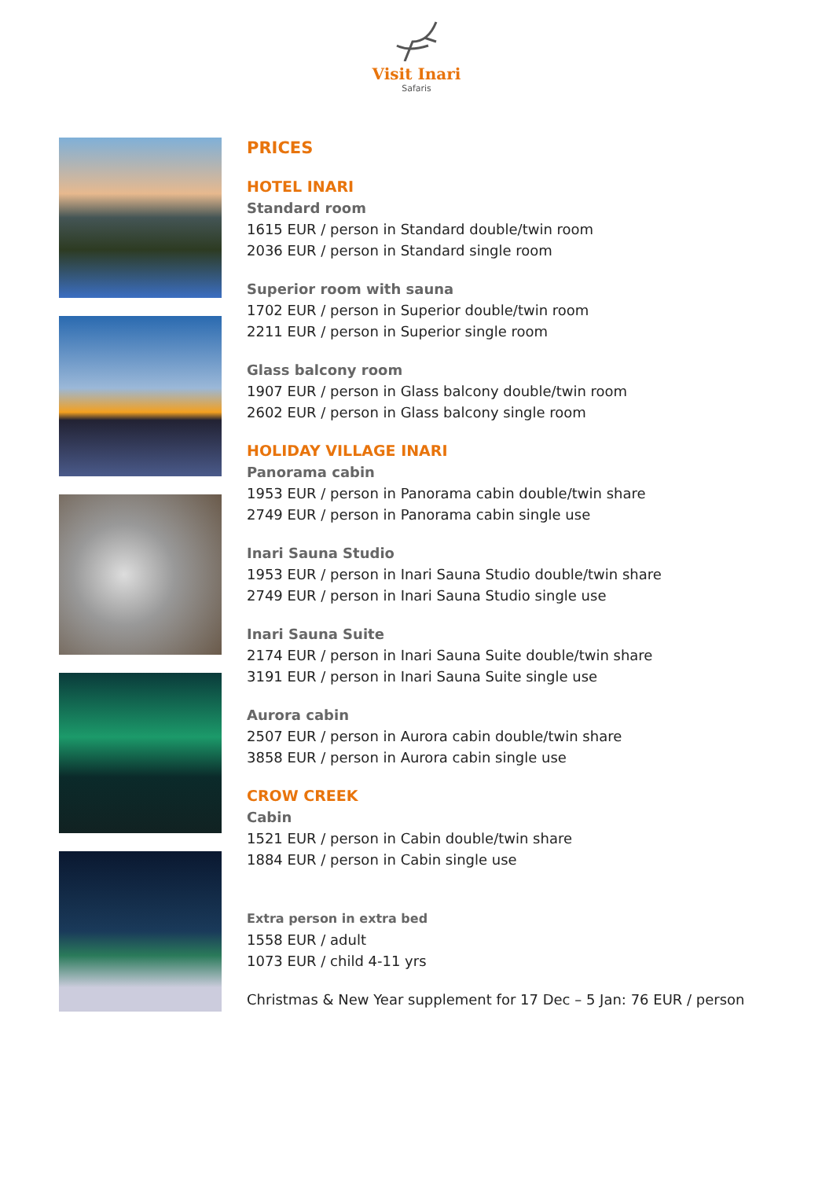Visit Inari
Safaris
PRICES
HOTEL INARI
Standard room
1615 EUR / person in Standard double/twin room
2036 EUR / person in Standard single room
Superior room with sauna
1702 EUR / person in Superior double/twin room
2211 EUR / person in Superior single room
Glass balcony room
1907 EUR / person in Glass balcony double/twin room
2602 EUR / person in Glass balcony single room
HOLIDAY VILLAGE INARI
Panorama cabin
1953 EUR / person in Panorama cabin double/twin share
2749 EUR / person in Panorama cabin single use
Inari Sauna Studio
1953 EUR / person in Inari Sauna Studio double/twin share
2749 EUR / person in Inari Sauna Studio single use
Inari Sauna Suite
2174 EUR / person in Inari Sauna Suite double/twin share
3191 EUR / person in Inari Sauna Suite single use
Aurora cabin
2507 EUR / person in Aurora cabin double/twin share
3858 EUR / person in Aurora cabin single use
CROW CREEK
Cabin
1521 EUR / person in Cabin double/twin share
1884 EUR / person in Cabin single use
Extra person in extra bed
1558 EUR / adult
1073 EUR / child 4-11 yrs
Christmas & New Year supplement for 17 Dec – 5 Jan: 76 EUR / person